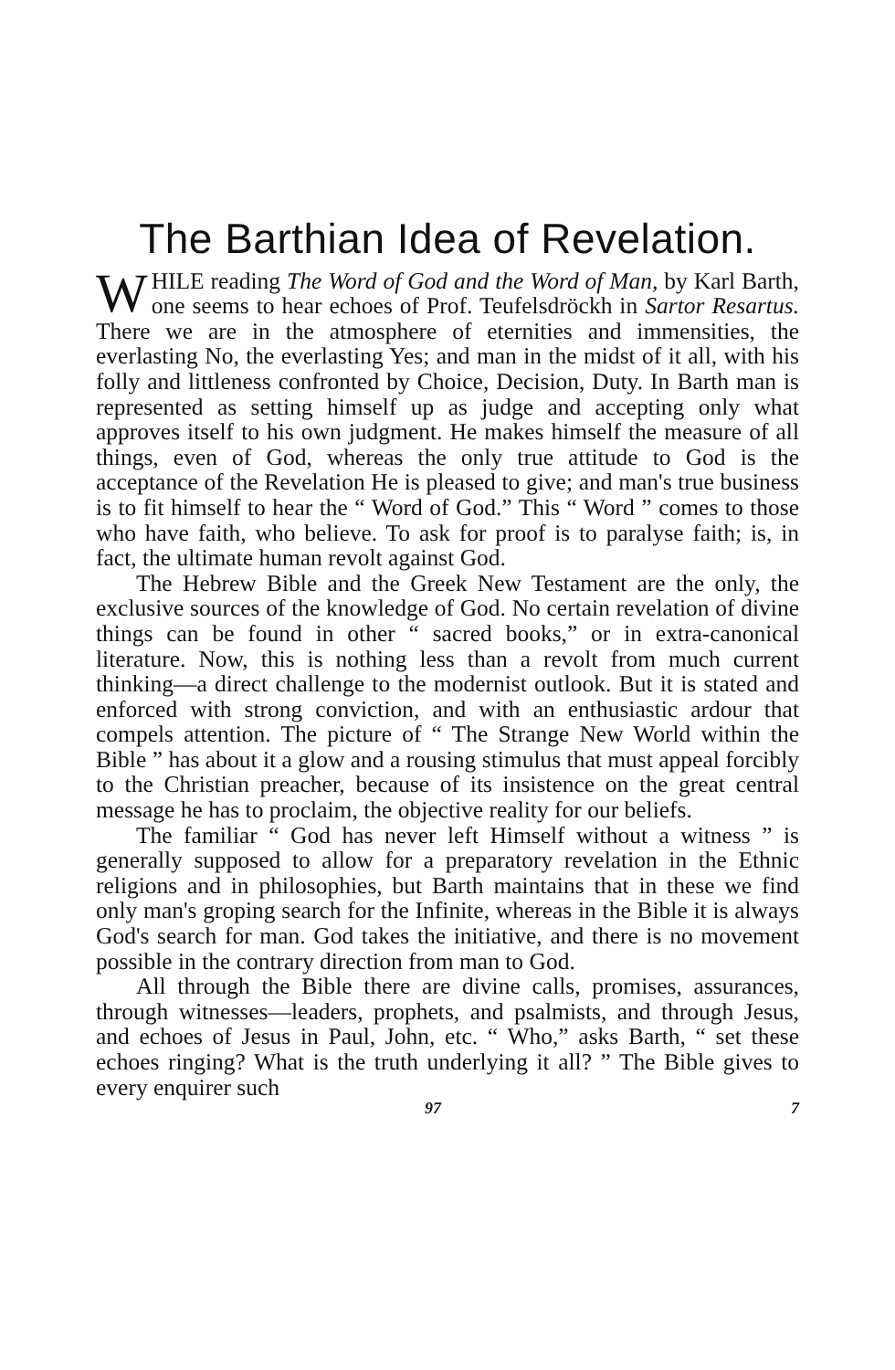The Barthian Idea of Revelation.
WHILE reading The Word of God and the Word of Man, by Karl Barth, one seems to hear echoes of Prof. Teufelsdröckh in Sartor Resartus. There we are in the atmosphere of eternities and immensities, the everlasting No, the everlasting Yes; and man in the midst of it all, with his folly and littleness confronted by Choice, Decision, Duty. In Barth man is represented as setting himself up as judge and accepting only what approves itself to his own judgment. He makes himself the measure of all things, even of God, whereas the only true attitude to God is the acceptance of the Revelation He is pleased to give; and man's true business is to fit himself to hear the “ Word of God.” This “ Word ” comes to those who have faith, who believe. To ask for proof is to paralyse faith; is, in fact, the ultimate human revolt against God.
The Hebrew Bible and the Greek New Testament are the only, the exclusive sources of the knowledge of God. No certain revelation of divine things can be found in other “ sacred books,” or in extra-canonical literature. Now, this is nothing less than a revolt from much current thinking—a direct challenge to the modernist outlook. But it is stated and enforced with strong conviction, and with an enthusiastic ardour that compels attention. The picture of “ The Strange New World within the Bible ” has about it a glow and a rousing stimulus that must appeal forcibly to the Christian preacher, because of its insistence on the great central message he has to proclaim, the objective reality for our beliefs.
The familiar “ God has never left Himself without a witness ” is generally supposed to allow for a preparatory revelation in the Ethnic religions and in philosophies, but Barth maintains that in these we find only man's groping search for the Infinite, whereas in the Bible it is always God's search for man. God takes the initiative, and there is no movement possible in the contrary direction from man to God.
All through the Bible there are divine calls, promises, assurances, through witnesses—leaders, prophets, and psalmists, and through Jesus, and echoes of Jesus in Paul, John, etc. “ Who,” asks Barth, “ set these echoes ringing? What is the truth underlying it all? ” The Bible gives to every enquirer such
97 7